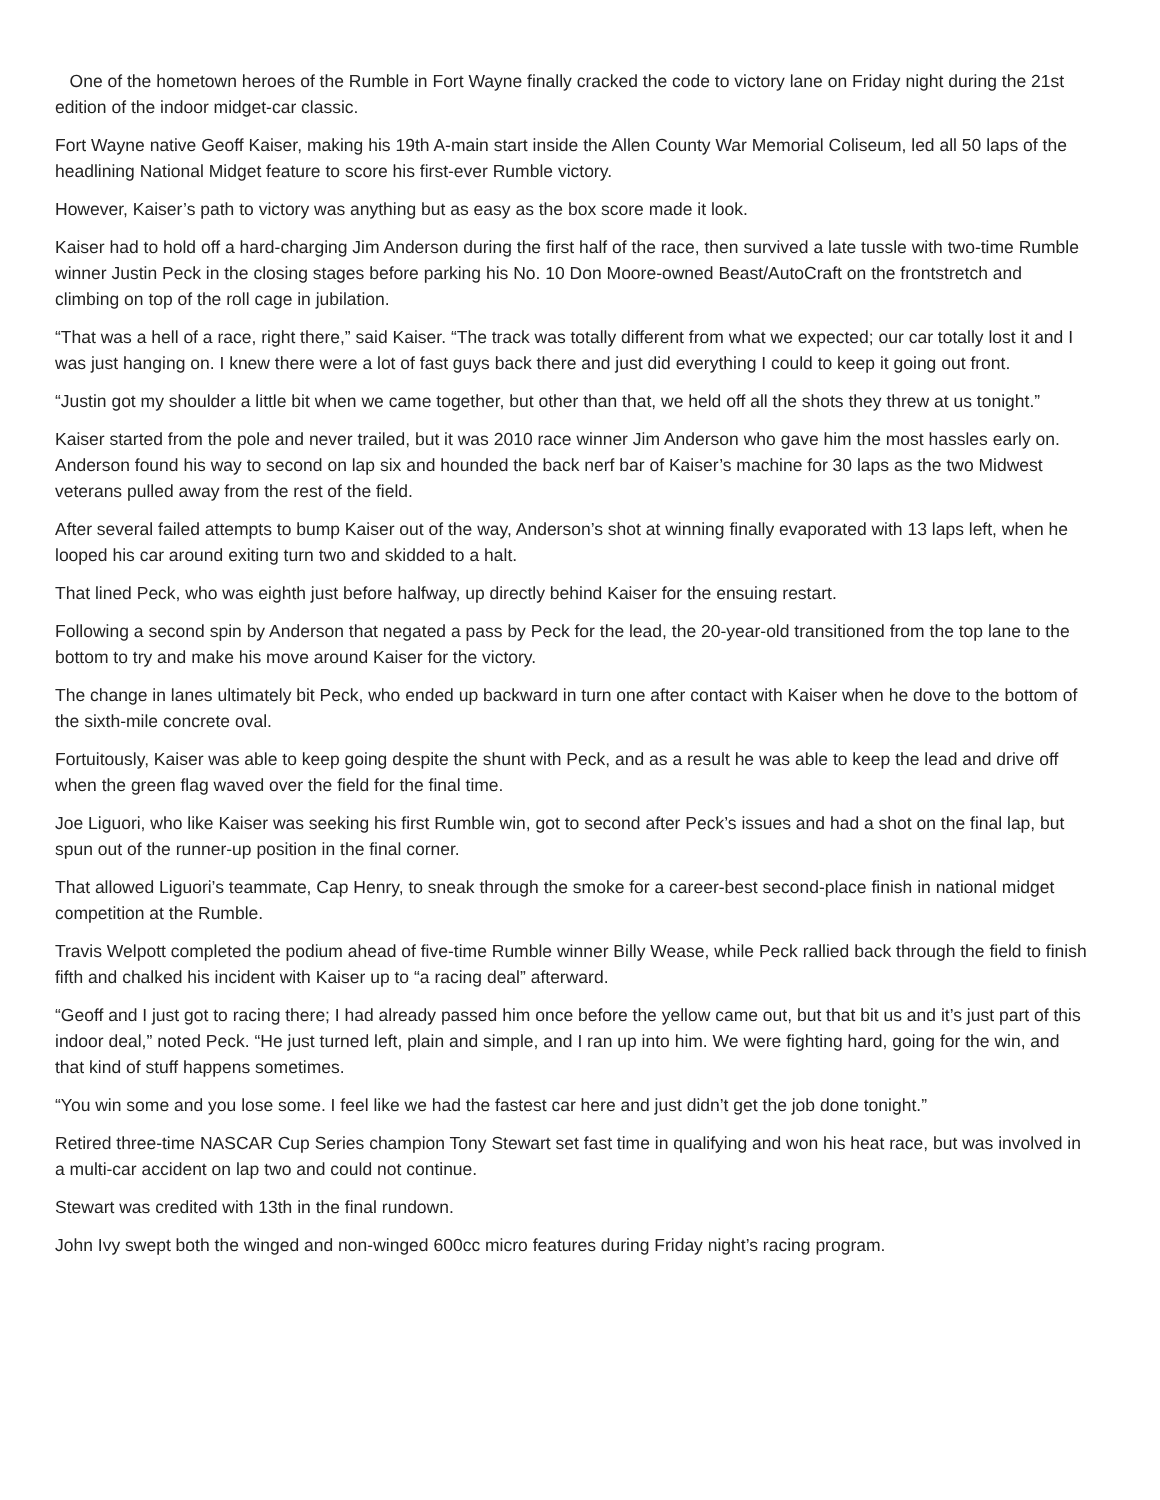One of the hometown heroes of the Rumble in Fort Wayne finally cracked the code to victory lane on Friday night during the 21st edition of the indoor midget-car classic.
Fort Wayne native Geoff Kaiser, making his 19th A-main start inside the Allen County War Memorial Coliseum, led all 50 laps of the headlining National Midget feature to score his first-ever Rumble victory.
However, Kaiser’s path to victory was anything but as easy as the box score made it look.
Kaiser had to hold off a hard-charging Jim Anderson during the first half of the race, then survived a late tussle with two-time Rumble winner Justin Peck in the closing stages before parking his No. 10 Don Moore-owned Beast/AutoCraft on the frontstretch and climbing on top of the roll cage in jubilation.
“That was a hell of a race, right there,” said Kaiser. “The track was totally different from what we expected; our car totally lost it and I was just hanging on. I knew there were a lot of fast guys back there and just did everything I could to keep it going out front.
“Justin got my shoulder a little bit when we came together, but other than that, we held off all the shots they threw at us tonight.”
Kaiser started from the pole and never trailed, but it was 2010 race winner Jim Anderson who gave him the most hassles early on. Anderson found his way to second on lap six and hounded the back nerf bar of Kaiser’s machine for 30 laps as the two Midwest veterans pulled away from the rest of the field.
After several failed attempts to bump Kaiser out of the way, Anderson’s shot at winning finally evaporated with 13 laps left, when he looped his car around exiting turn two and skidded to a halt.
That lined Peck, who was eighth just before halfway, up directly behind Kaiser for the ensuing restart.
Following a second spin by Anderson that negated a pass by Peck for the lead, the 20-year-old transitioned from the top lane to the bottom to try and make his move around Kaiser for the victory.
The change in lanes ultimately bit Peck, who ended up backward in turn one after contact with Kaiser when he dove to the bottom of the sixth-mile concrete oval.
Fortuitously, Kaiser was able to keep going despite the shunt with Peck, and as a result he was able to keep the lead and drive off when the green flag waved over the field for the final time.
Joe Liguori, who like Kaiser was seeking his first Rumble win, got to second after Peck’s issues and had a shot on the final lap, but spun out of the runner-up position in the final corner.
That allowed Liguori’s teammate, Cap Henry, to sneak through the smoke for a career-best second-place finish in national midget competition at the Rumble.
Travis Welpott completed the podium ahead of five-time Rumble winner Billy Wease, while Peck rallied back through the field to finish fifth and chalked his incident with Kaiser up to “a racing deal” afterward.
“Geoff and I just got to racing there; I had already passed him once before the yellow came out, but that bit us and it’s just part of this indoor deal,” noted Peck. “He just turned left, plain and simple, and I ran up into him. We were fighting hard, going for the win, and that kind of stuff happens sometimes.
“You win some and you lose some. I feel like we had the fastest car here and just didn’t get the job done tonight.”
Retired three-time NASCAR Cup Series champion Tony Stewart set fast time in qualifying and won his heat race, but was involved in a multi-car accident on lap two and could not continue.
Stewart was credited with 13th in the final rundown.
John Ivy swept both the winged and non-winged 600cc micro features during Friday night’s racing program.